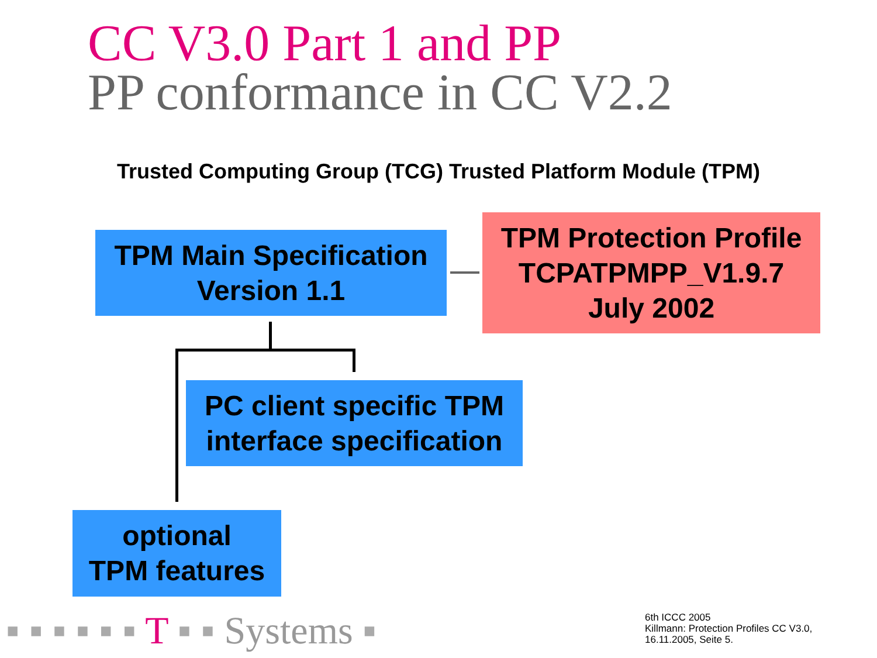CC V3.0 Part 1 and PP
PP conformance in CC V2.2
Trusted Computing Group (TCG) Trusted Platform Module (TPM)
TPM Main Specification
Version 1.1
TPM Protection Profile
TCPATPMPP_V1.9.7
July 2002
PC client specific TPM
interface specification
optional
TPM features
▪ ▪ ▪ ▪ ▪ ▪ T ▪ ▪ Systems ▪
6th ICCC 2005
Killmann: Protection Profiles CC V3.0,
16.11.2005, Seite 5.